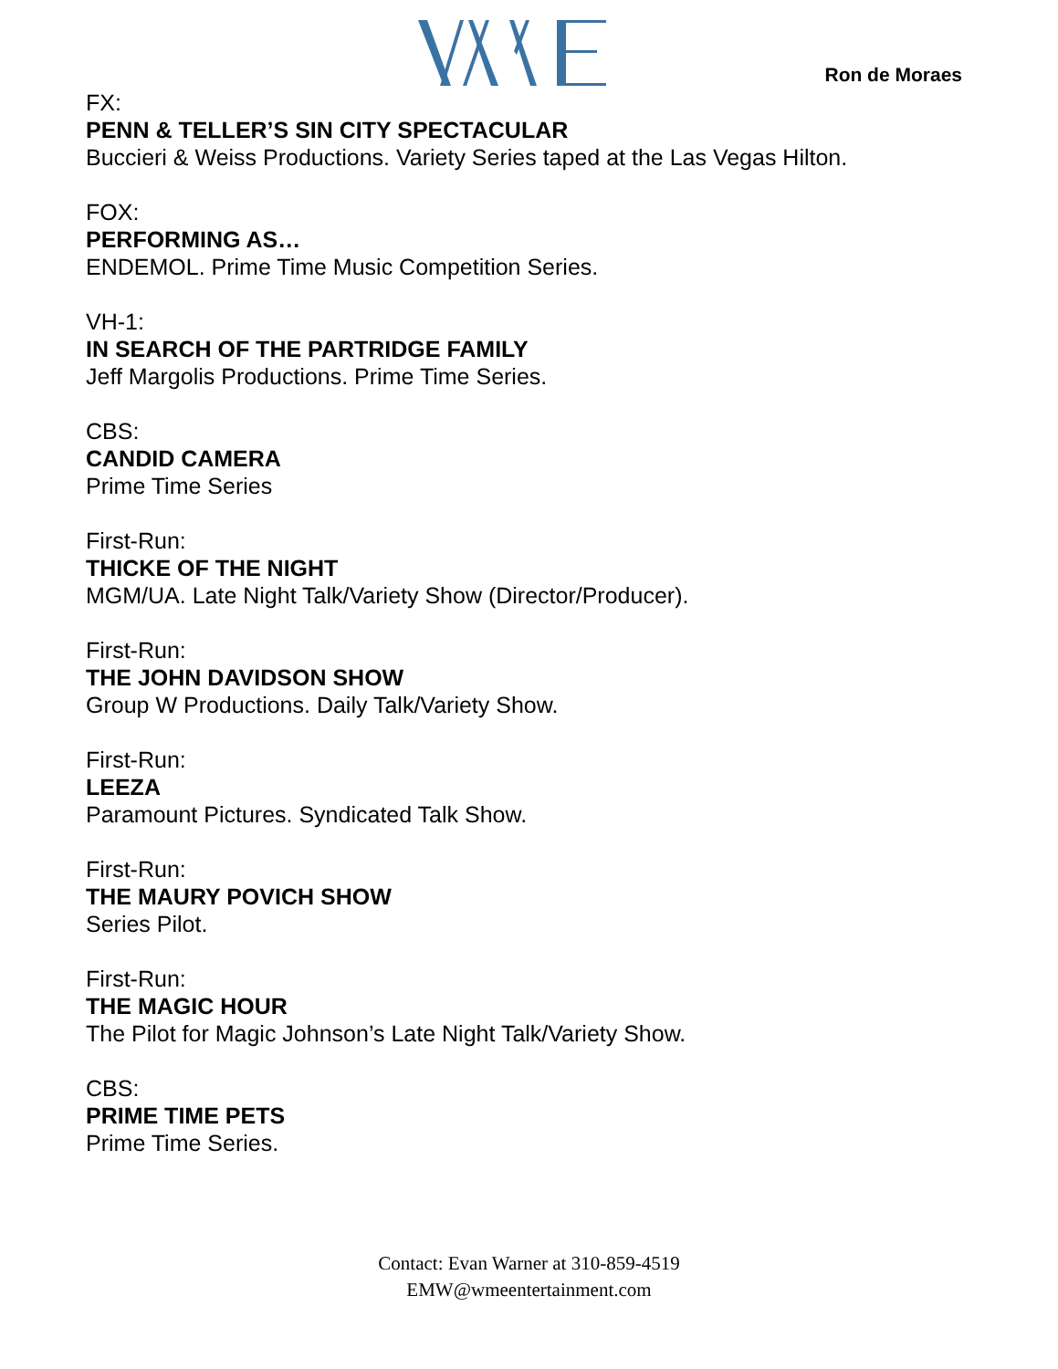Ron de Moraes
FX:
PENN & TELLER’S SIN CITY SPECTACULAR
Buccieri & Weiss Productions. Variety Series taped at the Las Vegas Hilton.
FOX:
PERFORMING AS…
ENDEMOL. Prime Time Music Competition Series.
VH-1:
IN SEARCH OF THE PARTRIDGE FAMILY
Jeff Margolis Productions. Prime Time Series.
CBS:
CANDID CAMERA
Prime Time Series
First-Run:
THICKE OF THE NIGHT
MGM/UA. Late Night Talk/Variety Show (Director/Producer).
First-Run:
THE JOHN DAVIDSON SHOW
Group W Productions. Daily Talk/Variety Show.
First-Run:
LEEZA
Paramount Pictures. Syndicated Talk Show.
First-Run:
THE MAURY POVICH SHOW
Series Pilot.
First-Run:
THE MAGIC HOUR
The Pilot for Magic Johnson’s Late Night Talk/Variety Show.
CBS:
PRIME TIME PETS
Prime Time Series.
Contact: Evan Warner at 310-859-4519
EMW@wmeentertainment.com